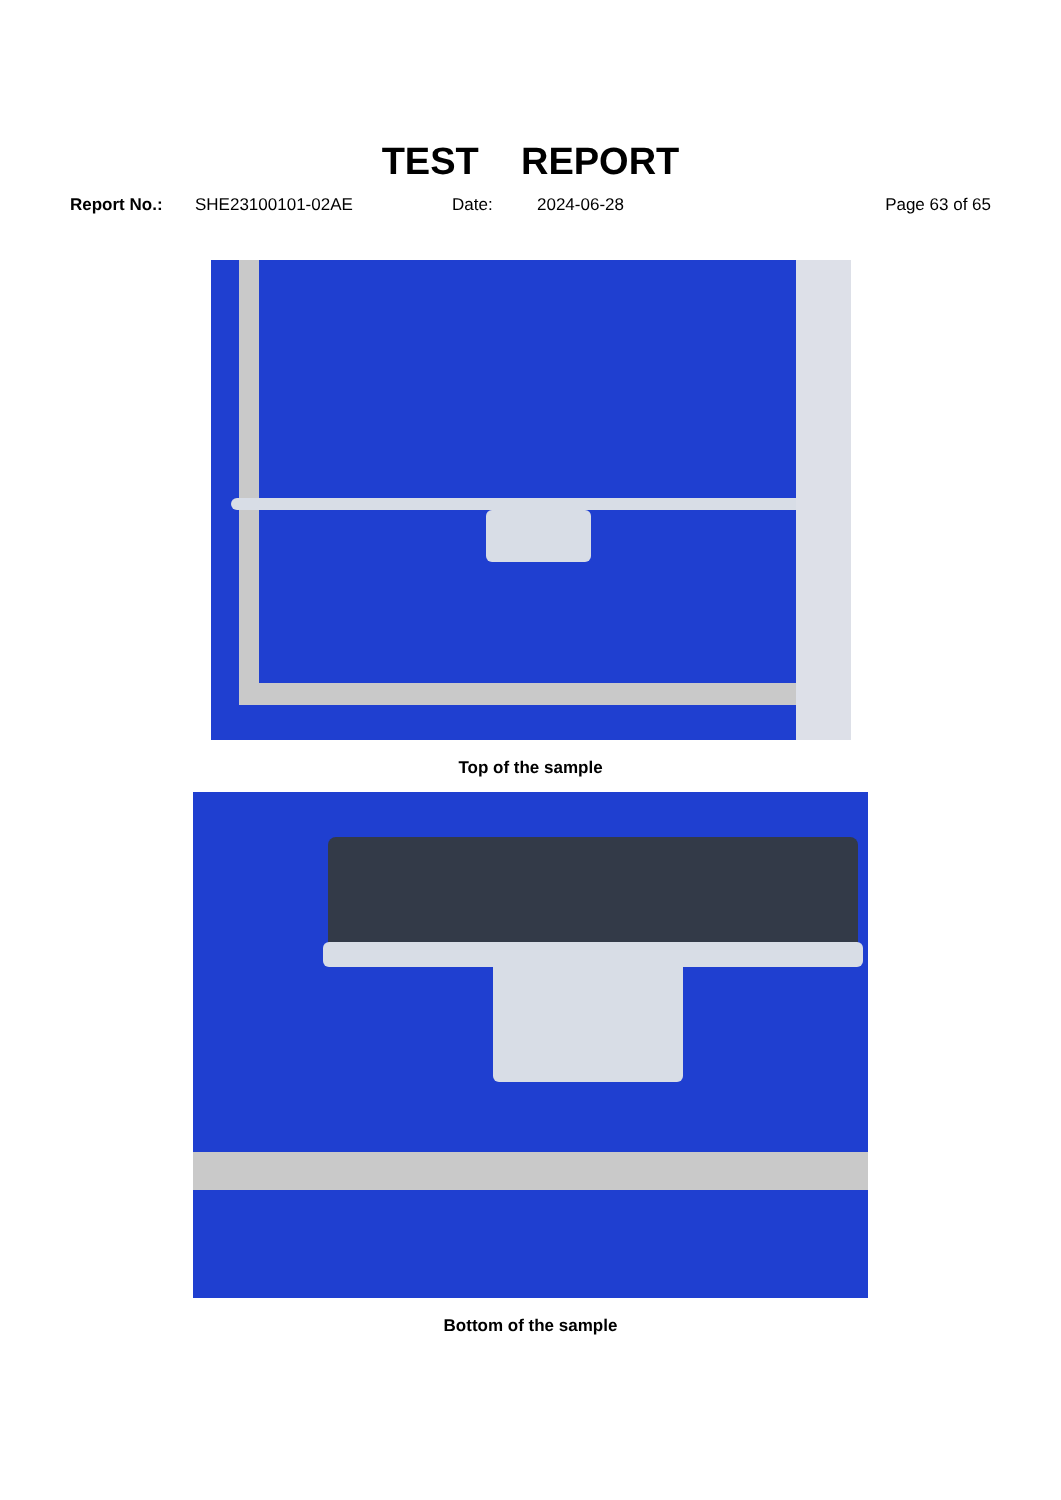TEST REPORT
Report No.: SHE23100101-02AE Date: 2024-06-28 Page 63 of 65
Top of the sample
Bottom of the sample